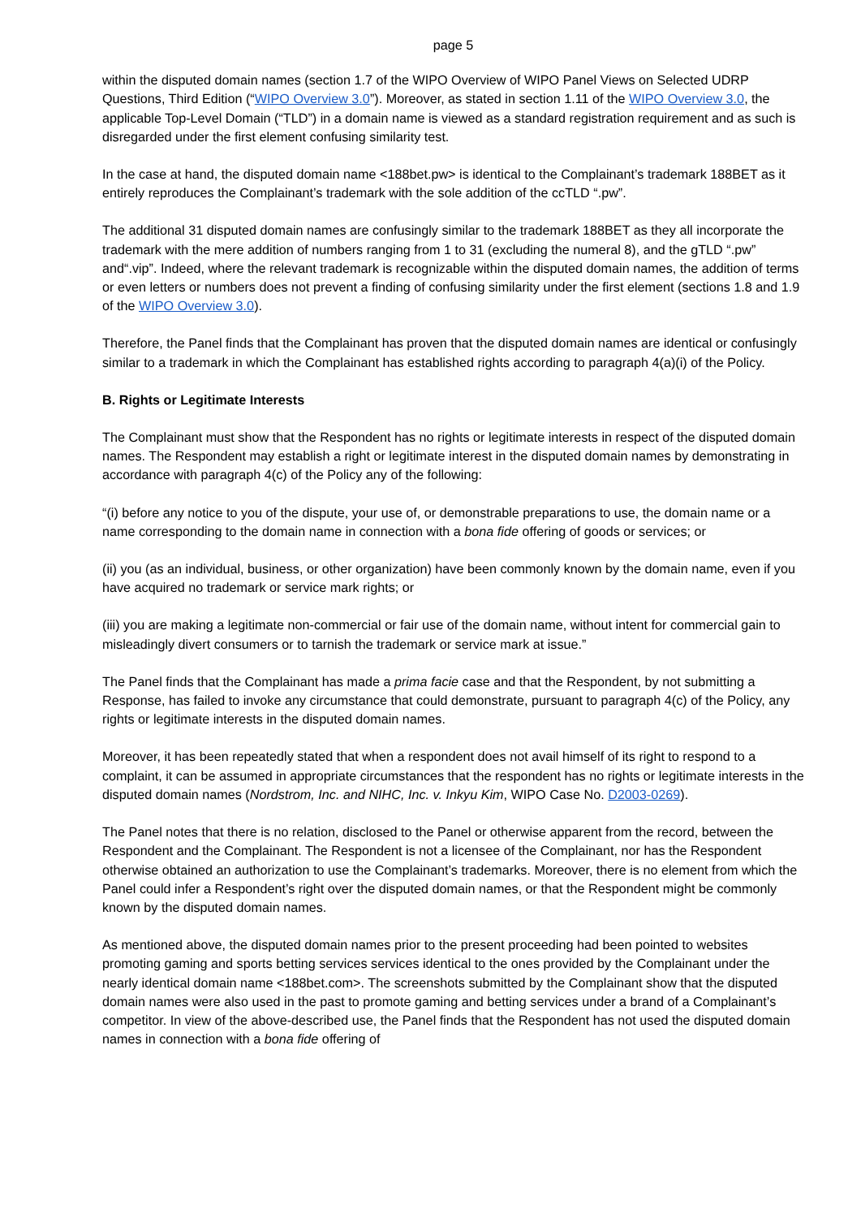page 5
within the disputed domain names (section 1.7 of the WIPO Overview of WIPO Panel Views on Selected UDRP Questions, Third Edition (“WIPO Overview 3.0”). Moreover, as stated in section 1.11 of the WIPO Overview 3.0, the applicable Top-Level Domain (“TLD”) in a domain name is viewed as a standard registration requirement and as such is disregarded under the first element confusing similarity test.
In the case at hand, the disputed domain name <188bet.pw> is identical to the Complainant’s trademark 188BET as it entirely reproduces the Complainant’s trademark with the sole addition of the ccTLD “.pw”.
The additional 31 disputed domain names are confusingly similar to the trademark 188BET as they all incorporate the trademark with the mere addition of numbers ranging from 1 to 31 (excluding the numeral 8), and the gTLD “.pw” and“.vip”. Indeed, where the relevant trademark is recognizable within the disputed domain names, the addition of terms or even letters or numbers does not prevent a finding of confusing similarity under the first element (sections 1.8 and 1.9 of the WIPO Overview 3.0).
Therefore, the Panel finds that the Complainant has proven that the disputed domain names are identical or confusingly similar to a trademark in which the Complainant has established rights according to paragraph 4(a)(i) of the Policy.
B. Rights or Legitimate Interests
The Complainant must show that the Respondent has no rights or legitimate interests in respect of the disputed domain names. The Respondent may establish a right or legitimate interest in the disputed domain names by demonstrating in accordance with paragraph 4(c) of the Policy any of the following:
“(i) before any notice to you of the dispute, your use of, or demonstrable preparations to use, the domain name or a name corresponding to the domain name in connection with a bona fide offering of goods or services; or
(ii) you (as an individual, business, or other organization) have been commonly known by the domain name, even if you have acquired no trademark or service mark rights; or
(iii) you are making a legitimate non-commercial or fair use of the domain name, without intent for commercial gain to misleadingly divert consumers or to tarnish the trademark or service mark at issue.”
The Panel finds that the Complainant has made a prima facie case and that the Respondent, by not submitting a Response, has failed to invoke any circumstance that could demonstrate, pursuant to paragraph 4(c) of the Policy, any rights or legitimate interests in the disputed domain names.
Moreover, it has been repeatedly stated that when a respondent does not avail himself of its right to respond to a complaint, it can be assumed in appropriate circumstances that the respondent has no rights or legitimate interests in the disputed domain names (Nordstrom, Inc. and NIHC, Inc. v. Inkyu Kim, WIPO Case No. D2003-0269).
The Panel notes that there is no relation, disclosed to the Panel or otherwise apparent from the record, between the Respondent and the Complainant. The Respondent is not a licensee of the Complainant, nor has the Respondent otherwise obtained an authorization to use the Complainant’s trademarks. Moreover, there is no element from which the Panel could infer a Respondent’s right over the disputed domain names, or that the Respondent might be commonly known by the disputed domain names.
As mentioned above, the disputed domain names prior to the present proceeding had been pointed to websites promoting gaming and sports betting services services identical to the ones provided by the Complainant under the nearly identical domain name <188bet.com>. The screenshots submitted by the Complainant show that the disputed domain names were also used in the past to promote gaming and betting services under a brand of a Complainant’s competitor. In view of the above-described use, the Panel finds that the Respondent has not used the disputed domain names in connection with a bona fide offering of